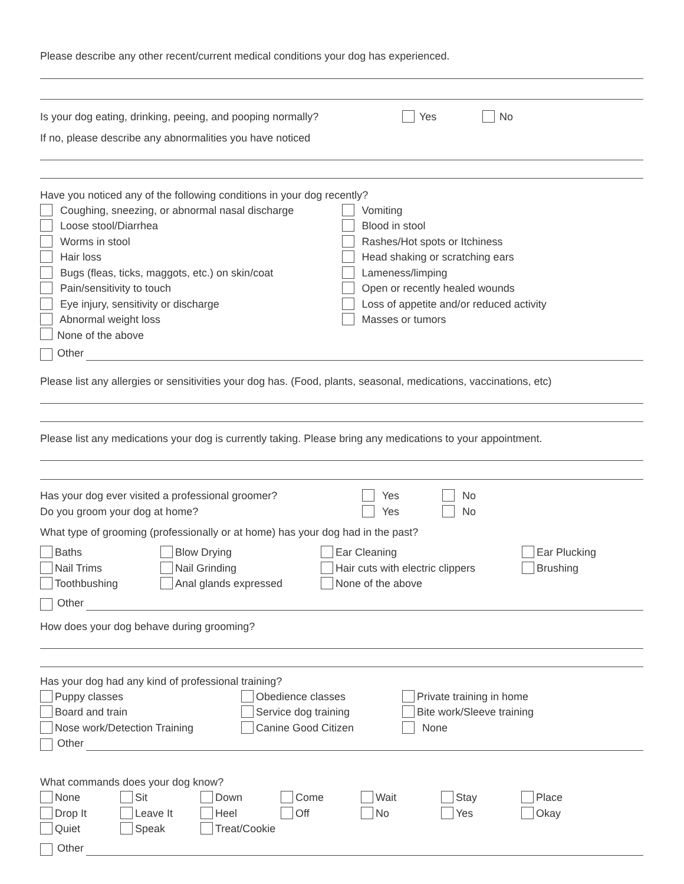Please describe any other recent/current medical conditions your dog has experienced.
Is your dog eating, drinking, peeing, and pooping normally? Yes No
If no, please describe any abnormalities you have noticed
Have you noticed any of the following conditions in your dog recently?
Coughing, sneezing, or abnormal nasal discharge Vomiting
Loose stool/Diarrhea Blood in stool
Worms in stool Rashes/Hot spots or Itchiness
Hair loss Head shaking or scratching ears
Bugs (fleas, ticks, maggots, etc.) on skin/coat Lameness/limping
Pain/sensitivity to touch Open or recently healed wounds
Eye injury, sensitivity or discharge Loss of appetite and/or reduced activity
Abnormal weight loss Masses or tumors
None of the above
Other
Please list any allergies or sensitivities your dog has. (Food, plants, seasonal, medications, vaccinations, etc)
Please list any medications your dog is currently taking. Please bring any medications to your appointment.
Has your dog ever visited a professional groomer? Yes No
Do you groom your dog at home? Yes No
What type of grooming (professionally or at home) has your dog had in the past?
Baths
Blow Drying
Ear Cleaning
Ear Plucking
Nail Trims
Nail Grinding
Hair cuts with electric clippers
Brushing
Toothbushing
Anal glands expressed
None of the above
Other
How does your dog behave during grooming?
Has your dog had any kind of professional training?
Puppy classes
Obedience classes
Private training in home
Board and train
Service dog training
Bite work/Sleeve training
Nose work/Detection Training
Canine Good Citizen
None
Other
What commands does your dog know?
None
Sit
Down
Come
Wait
Stay
Place
Drop It
Leave It
Heel
Off
No
Yes
Okay
Quiet
Speak
Treat/Cookie
Other